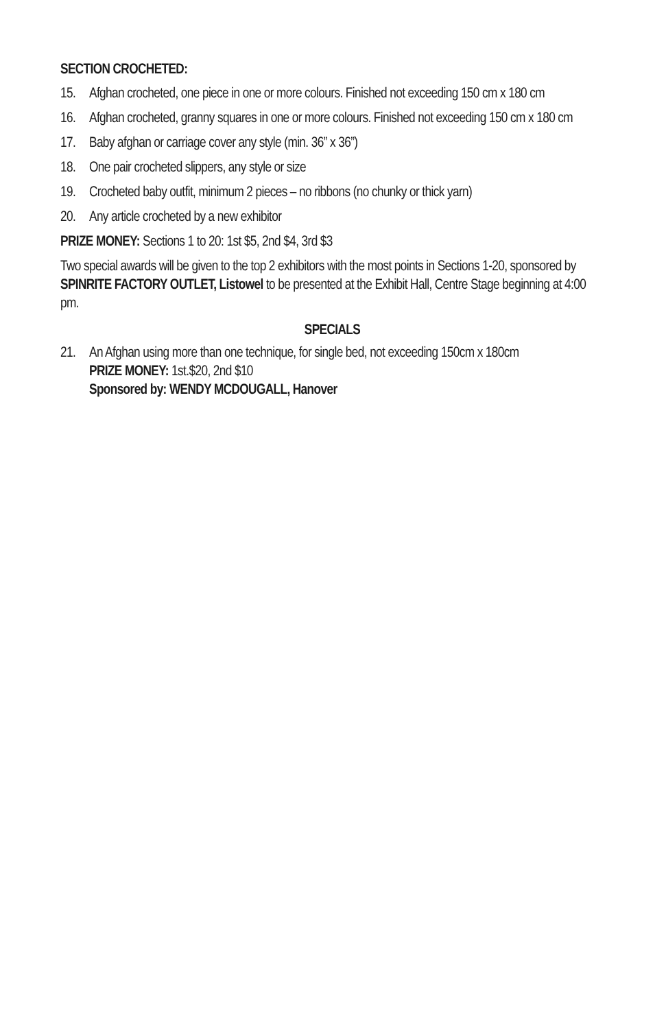SECTION CROCHETED:
15. Afghan crocheted, one piece in one or more colours. Finished not exceeding 150 cm x 180 cm
16. Afghan crocheted, granny squares in one or more colours. Finished not exceeding 150 cm x 180 cm
17. Baby afghan or carriage cover any style (min. 36” x 36”)
18. One pair crocheted slippers, any style or size
19. Crocheted baby outfit, minimum 2 pieces – no ribbons (no chunky or thick yarn)
20. Any article crocheted by a new exhibitor
PRIZE MONEY: Sections 1 to 20: 1st $5, 2nd $4, 3rd $3
Two special awards will be given to the top 2 exhibitors with the most points in Sections 1-20, sponsored by SPINRITE FACTORY OUTLET, Listowel to be presented at the Exhibit Hall, Centre Stage beginning at 4:00 pm.
SPECIALS
21. An Afghan using more than one technique, for single bed, not exceeding 150cm x 180cm
PRIZE MONEY: 1st.$20, 2nd $10
Sponsored by: WENDY MCDOUGALL, Hanover